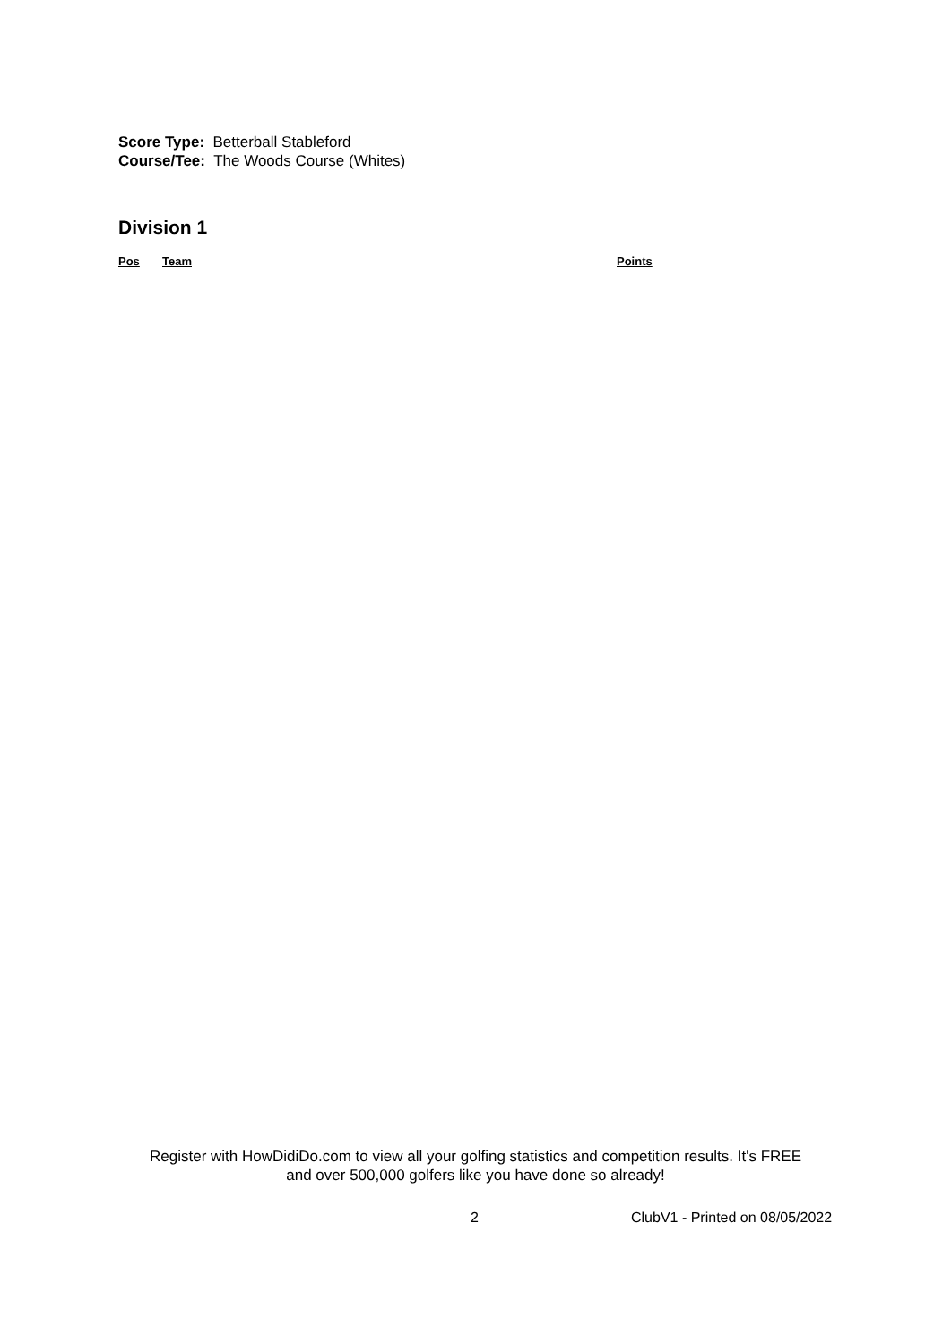Score Type: Betterball Stableford
Course/Tee: The Woods Course (Whites)
Division 1
| Pos | Team | Points |
| --- | --- | --- |
Register with HowDidiDo.com to view all your golfing statistics and competition results. It's FREE
and over 500,000 golfers like you have done so already!
2 ClubV1 - Printed on 08/05/2022